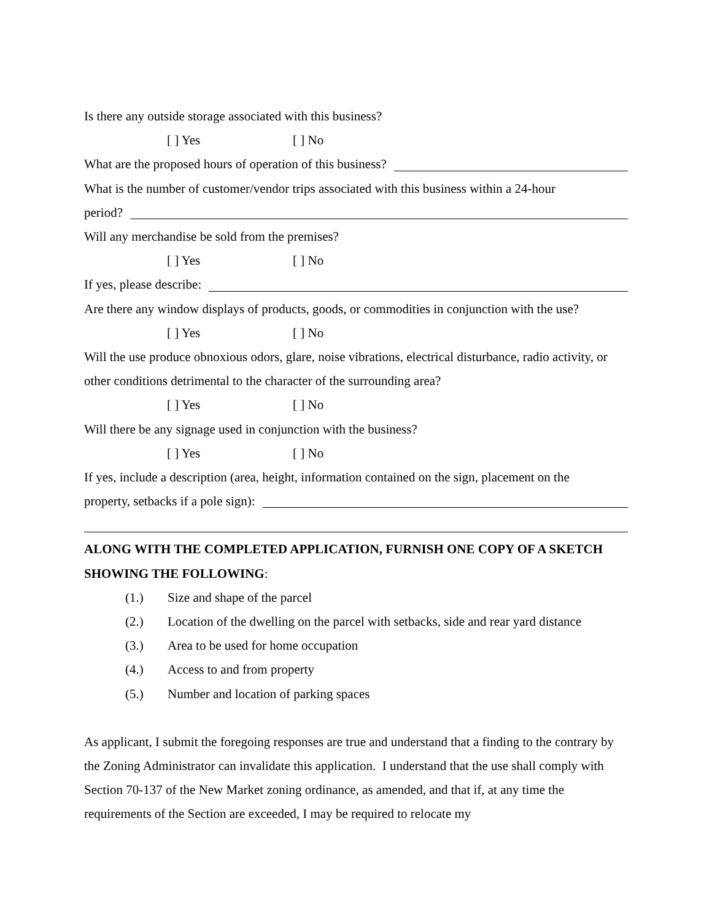Is there any outside storage associated with this business?
[ ] Yes [ ] No
What are the proposed hours of operation of this business?
What is the number of customer/vendor trips associated with this business within a 24-hour
period?
Will any merchandise be sold from the premises?
[ ] Yes [ ] No
If yes, please describe:
Are there any window displays of products, goods, or commodities in conjunction with the use?
[ ] Yes [ ] No
Will the use produce obnoxious odors, glare, noise vibrations, electrical disturbance, radio activity, or other conditions detrimental to the character of the surrounding area?
[ ] Yes [ ] No
Will there be any signage used in conjunction with the business?
[ ] Yes [ ] No
If yes, include a description (area, height, information contained on the sign, placement on the
property, setbacks if a pole sign):
ALONG WITH THE COMPLETED APPLICATION, FURNISH ONE COPY OF A SKETCH SHOWING THE FOLLOWING:
(1.) Size and shape of the parcel
(2.) Location of the dwelling on the parcel with setbacks, side and rear yard distance
(3.) Area to be used for home occupation
(4.) Access to and from property
(5.) Number and location of parking spaces
As applicant, I submit the foregoing responses are true and understand that a finding to the contrary by the Zoning Administrator can invalidate this application. I understand that the use shall comply with Section 70-137 of the New Market zoning ordinance, as amended, and that if, at any time the requirements of the Section are exceeded, I may be required to relocate my